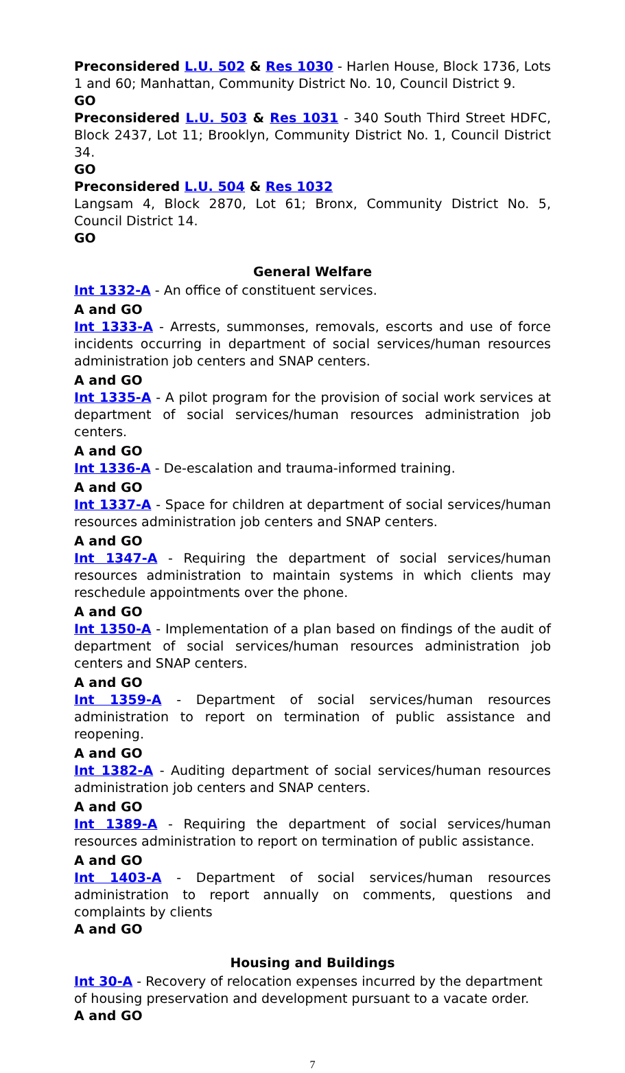Preconsidered L.U. 502 & Res 1030 - Harlen House, Block 1736, Lots 1 and 60; Manhattan, Community District No. 10, Council District 9.
GO
Preconsidered L.U. 503 & Res 1031 - 340 South Third Street HDFC, Block 2437, Lot 11; Brooklyn, Community District No. 1, Council District 34.
GO
Preconsidered L.U. 504 & Res 1032
Langsam 4, Block 2870, Lot 61; Bronx, Community District No. 5, Council District 14.
GO
General Welfare
Int 1332-A - An office of constituent services.
A and GO
Int 1333-A - Arrests, summonses, removals, escorts and use of force incidents occurring in department of social services/human resources administration job centers and SNAP centers.
A and GO
Int 1335-A - A pilot program for the provision of social work services at department of social services/human resources administration job centers.
A and GO
Int 1336-A - De-escalation and trauma-informed training.
A and GO
Int 1337-A - Space for children at department of social services/human resources administration job centers and SNAP centers.
A and GO
Int 1347-A - Requiring the department of social services/human resources administration to maintain systems in which clients may reschedule appointments over the phone.
A and GO
Int 1350-A - Implementation of a plan based on findings of the audit of department of social services/human resources administration job centers and SNAP centers.
A and GO
Int 1359-A - Department of social services/human resources administration to report on termination of public assistance and reopening.
A and GO
Int 1382-A - Auditing department of social services/human resources administration job centers and SNAP centers.
A and GO
Int 1389-A - Requiring the department of social services/human resources administration to report on termination of public assistance.
A and GO
Int 1403-A - Department of social services/human resources administration to report annually on comments, questions and complaints by clients
A and GO
Housing and Buildings
Int 30-A - Recovery of relocation expenses incurred by the department of housing preservation and development pursuant to a vacate order.
A and GO
7